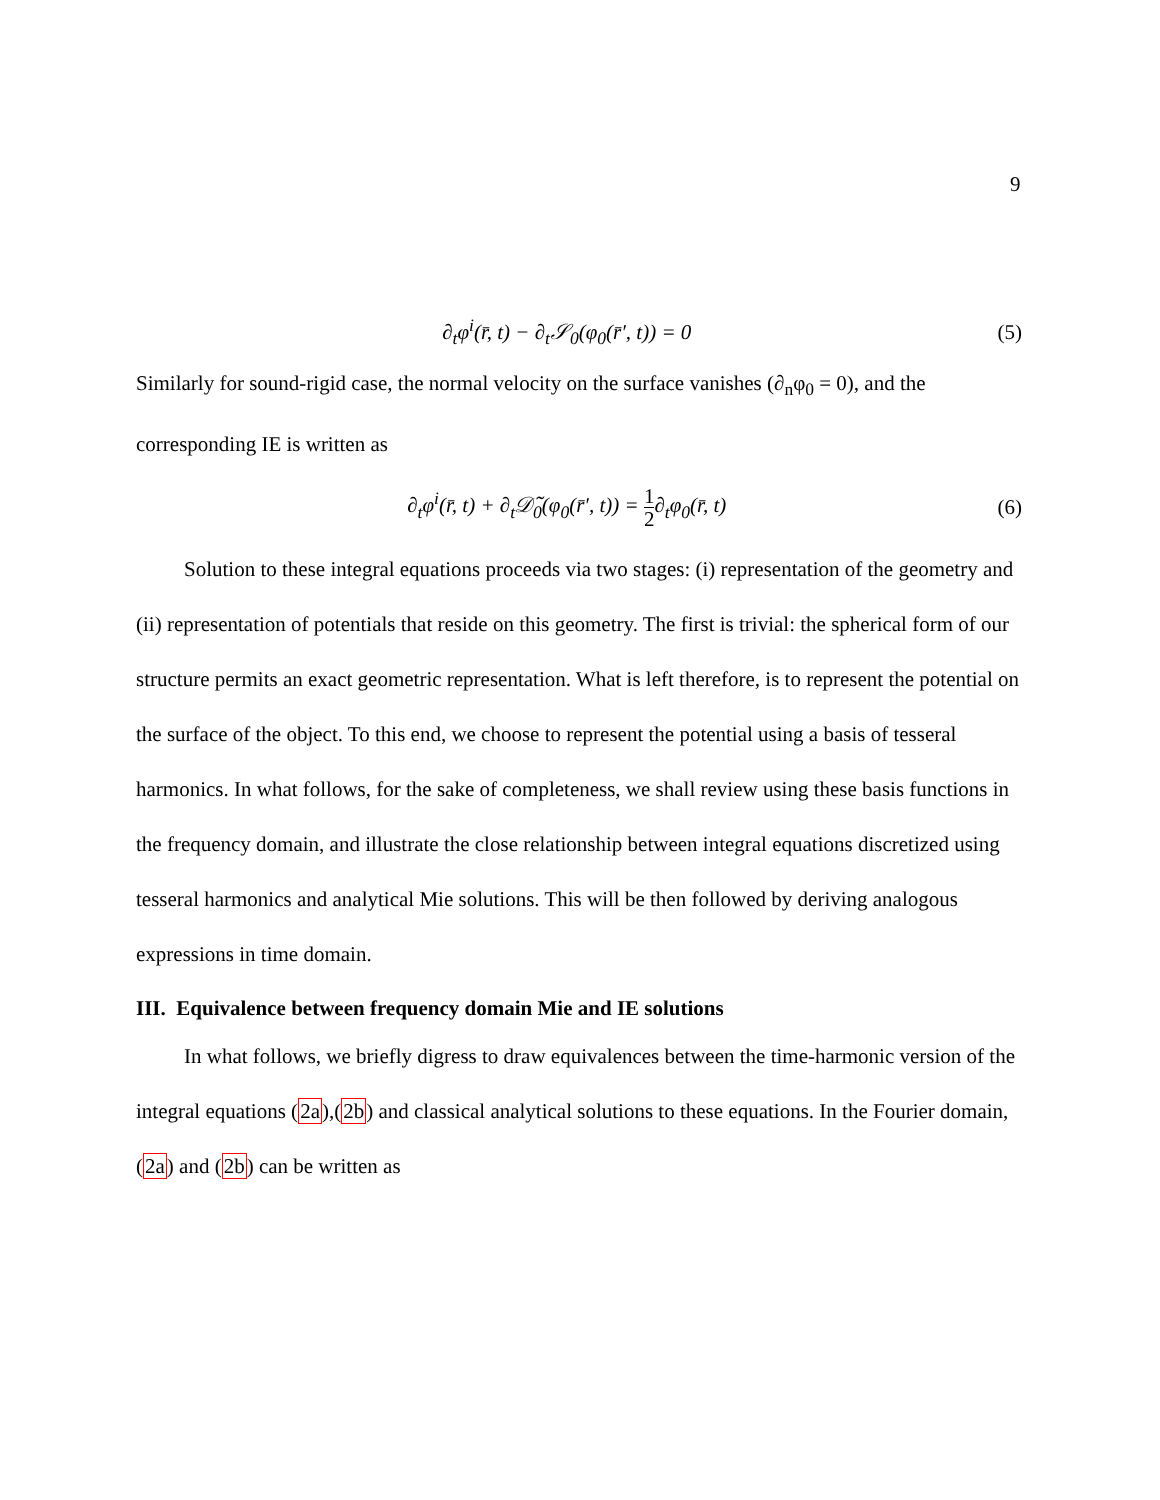9
∂<sub>t</sub>φ<sup>i</sup>(r̄, t) − ∂<sub>t</sub>𝒮<sub>0</sub>(φ<sub>0</sub>(r̄′, t)) = 0 (5)
Similarly for sound-rigid case, the normal velocity on the surface vanishes (∂<sub>n</sub>φ<sub>0</sub> = 0), and the corresponding IE is written as
∂<sub>t</sub>φ<sup>i</sup>(r̄, t) + ∂<sub>t</sub>𝒟̃<sub>0</sub>(φ<sub>0</sub>(r̄′, t)) = 1 2∂<sub>t</sub>φ<sub>0</sub>(r̄, t) (6)
Solution to these integral equations proceeds via two stages: (i) representation of the geometry and (ii) representation of potentials that reside on this geometry. The first is trivial: the spherical form of our structure permits an exact geometric representation. What is left therefore, is to represent the potential on the surface of the object. To this end, we choose to represent the potential using a basis of tesseral harmonics. In what follows, for the sake of completeness, we shall review using these basis functions in the frequency domain, and illustrate the close relationship between integral equations discretized using tesseral harmonics and analytical Mie solutions. This will be then followed by deriving analogous expressions in time domain.
III. Equivalence between frequency domain Mie and IE solutions
In what follows, we briefly digress to draw equivalences between the time-harmonic version of the integral equations (2a),(2b) and classical analytical solutions to these equations. In the Fourier domain, (2a) and (2b) can be written as